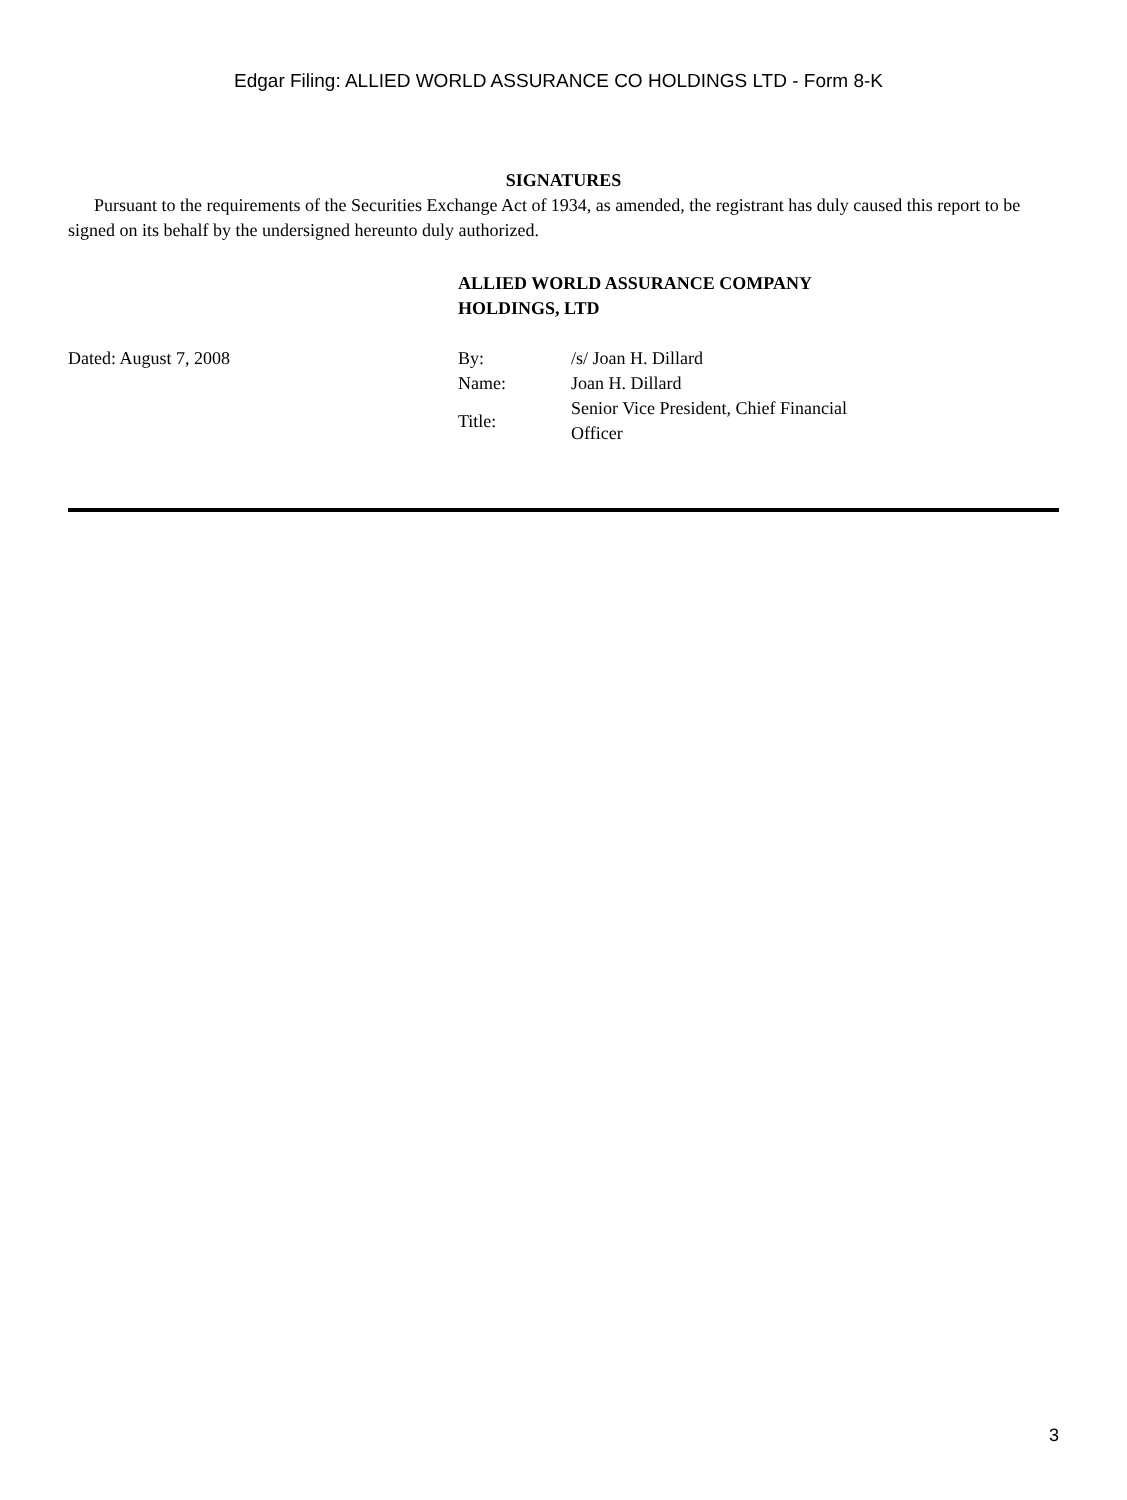Edgar Filing: ALLIED WORLD ASSURANCE CO HOLDINGS LTD - Form 8-K
SIGNATURES
Pursuant to the requirements of the Securities Exchange Act of 1934, as amended, the registrant has duly caused this report to be signed on its behalf by the undersigned hereunto duly authorized.
| | ALLIED WORLD ASSURANCE COMPANY HOLDINGS, LTD | |
| Dated: August 7, 2008 | By: | /s/ Joan H. Dillard |
| | Name: | Joan H. Dillard |
| | Title: | Senior Vice President, Chief Financial Officer |
3